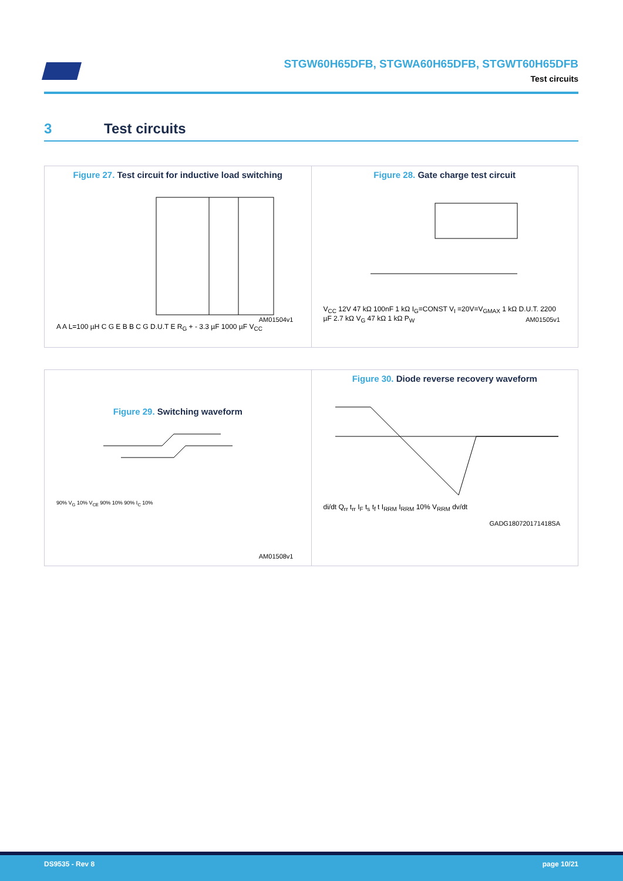STGW60H65DFB, STGWA60H65DFB, STGWT60H65DFB
Test circuits
3 Test circuits
Figure 27. Test circuit for inductive load switching
A A L=100 µH C G E B B C G D.U.T E R<sub>G</sub> + - 3.3 µF 1000 µF V<sub>CC</sub>
AM01504v1
Figure 28. Gate charge test circuit
V<sub>CC</sub> 12V 47 kΩ 100nF 1 kΩ I<sub>G</sub>=CONST V<sub>I</sub> =20V=V<sub>GMAX</sub> 1 kΩ D.U.T. 2200 µF 2.7 kΩ V<sub>G</sub> 47 kΩ 1 kΩ P<sub>W</sub>
AM01505v1
Figure 29. Switching waveform
90% V<sub>G</sub> 10% V<sub>CE</sub> 90% 10% 90% I<sub>C</sub> 10%
AM01508v1
Figure 30. Diode reverse recovery waveform
di/dt Q<sub>rr</sub> t<sub>rr</sub> I<sub>F</sub> t<sub>s</sub> t<sub>f</sub> t I<sub>RRM</sub> I<sub>RRM</sub> 10% V<sub>RRM</sub> dv/dt
GADG180720171418SA
DS9535 - Rev 8 page 10/21